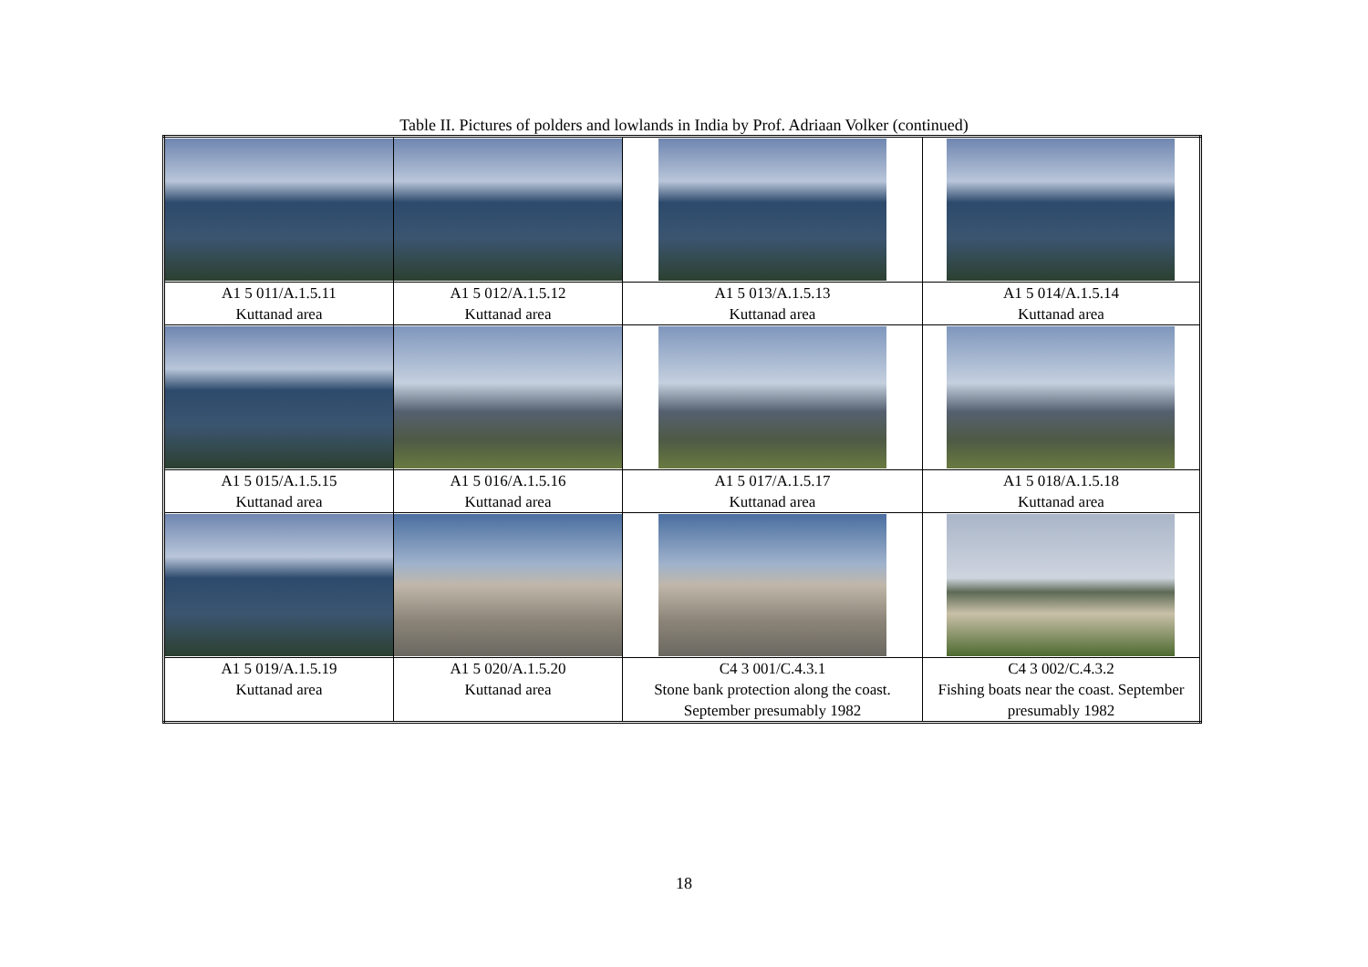Table II. Pictures of polders and lowlands in India by Prof. Adriaan Volker (continued)
| A1 5 011/A.1.5.11 Kuttanad area | A1 5 012/A.1.5.12 Kuttanad area | A1 5 013/A.1.5.13 Kuttanad area | A1 5 014/A.1.5.14 Kuttanad area |
| A1 5 015/A.1.5.15 Kuttanad area | A1 5 016/A.1.5.16 Kuttanad area | A1 5 017/A.1.5.17 Kuttanad area | A1 5 018/A.1.5.18 Kuttanad area |
| A1 5 019/A.1.5.19 Kuttanad area | A1 5 020/A.1.5.20 Kuttanad area | C4 3 001/C.4.3.1 Stone bank protection along the coast. September presumably 1982 | C4 3 002/C.4.3.2 Fishing boats near the coast. September presumably 1982 |
18